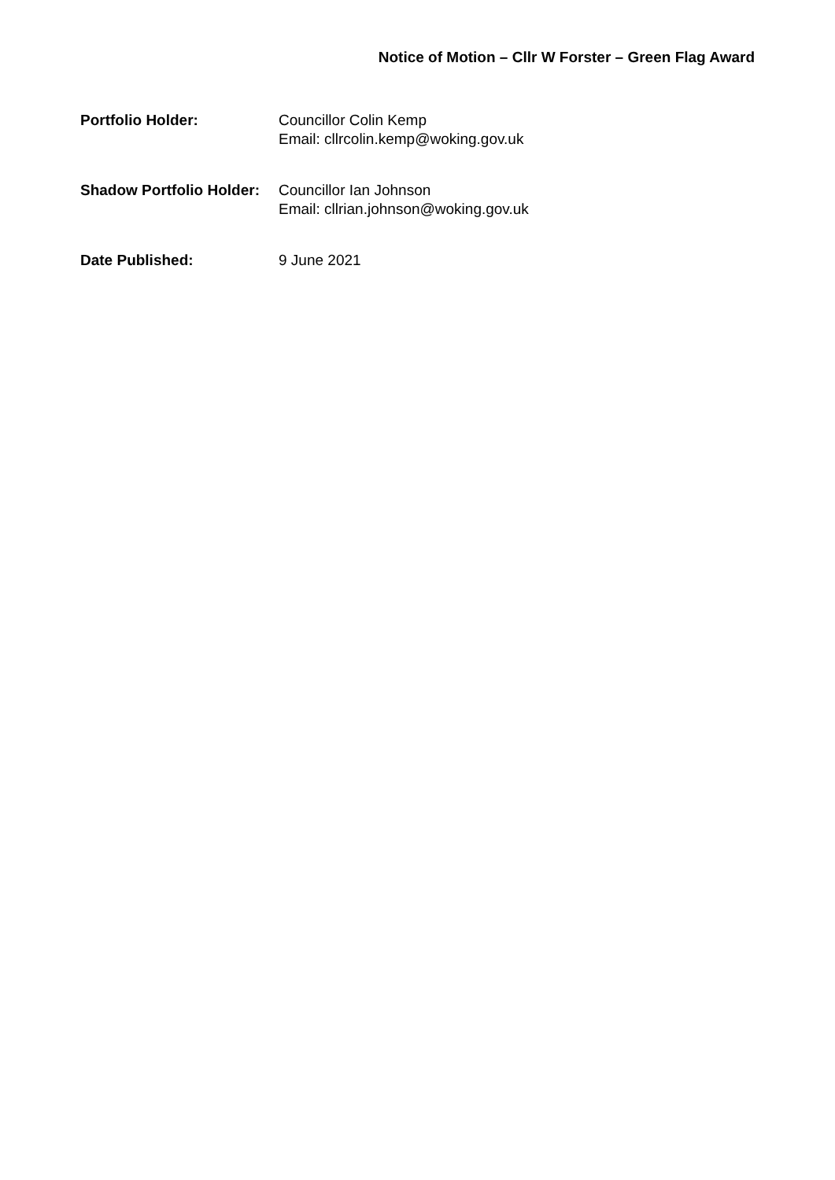Notice of Motion – Cllr W Forster – Green Flag Award
Portfolio Holder: Councillor Colin Kemp
Email: cllrcolin.kemp@woking.gov.uk
Shadow Portfolio Holder:
Councillor Ian Johnson
Email: cllrian.johnson@woking.gov.uk
Date Published: 9 June 2021